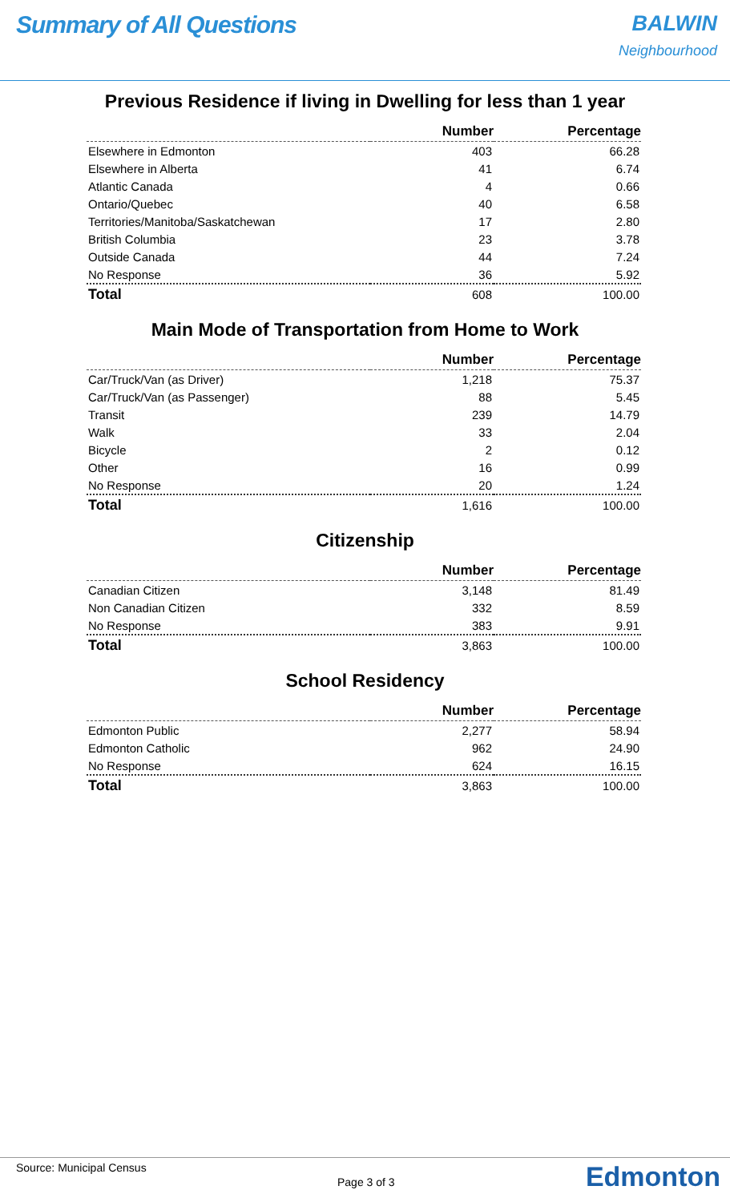Summary of All Questions BALWIN
Neighbourhood
Previous Residence if living in Dwelling for less than 1 year
| | Number | Percentage |
| --- | --- | --- |
| Elsewhere in Edmonton | 403 | 66.28 |
| Elsewhere in Alberta | 41 | 6.74 |
| Atlantic Canada | 4 | 0.66 |
| Ontario/Quebec | 40 | 6.58 |
| Territories/Manitoba/Saskatchewan | 17 | 2.80 |
| British Columbia | 23 | 3.78 |
| Outside Canada | 44 | 7.24 |
| No Response | 36 | 5.92 |
| Total | 608 | 100.00 |
Main Mode of Transportation from Home to Work
| | Number | Percentage |
| --- | --- | --- |
| Car/Truck/Van (as Driver) | 1,218 | 75.37 |
| Car/Truck/Van (as Passenger) | 88 | 5.45 |
| Transit | 239 | 14.79 |
| Walk | 33 | 2.04 |
| Bicycle | 2 | 0.12 |
| Other | 16 | 0.99 |
| No Response | 20 | 1.24 |
| Total | 1,616 | 100.00 |
Citizenship
| | Number | Percentage |
| --- | --- | --- |
| Canadian Citizen | 3,148 | 81.49 |
| Non Canadian Citizen | 332 | 8.59 |
| No Response | 383 | 9.91 |
| Total | 3,863 | 100.00 |
School Residency
| | Number | Percentage |
| --- | --- | --- |
| Edmonton Public | 2,277 | 58.94 |
| Edmonton Catholic | 962 | 24.90 |
| No Response | 624 | 16.15 |
| Total | 3,863 | 100.00 |
Source: Municipal Census Page 3 of 3 Edmonton